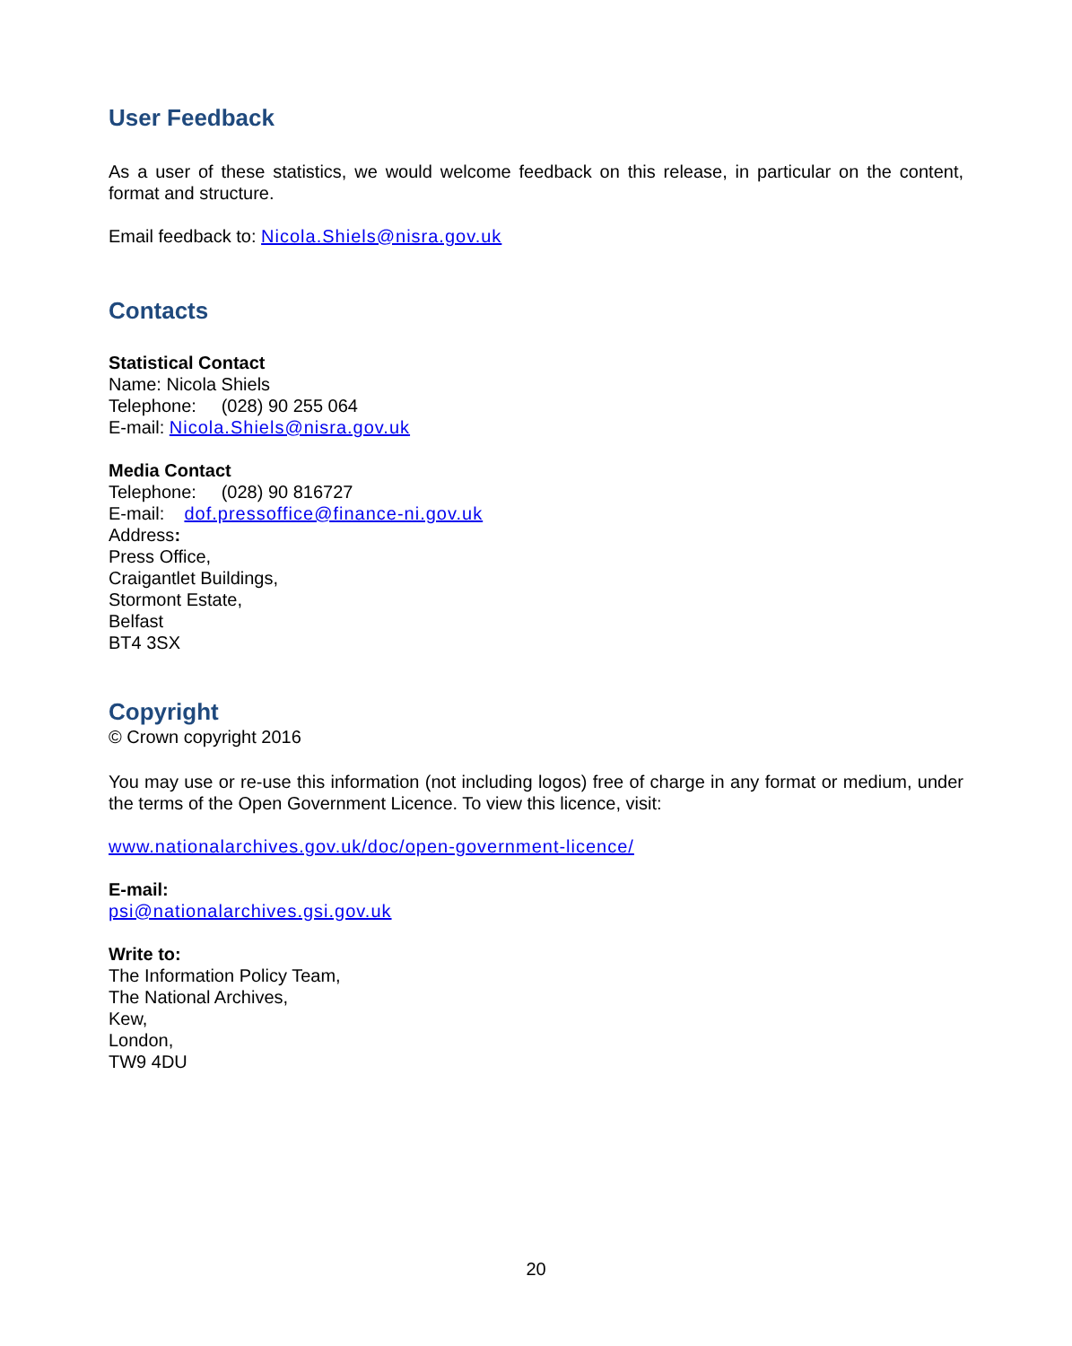User Feedback
As a user of these statistics, we would welcome feedback on this release, in particular on the content, format and structure.
Email feedback to: Nicola.Shiels@nisra.gov.uk
Contacts
Statistical Contact
Name: Nicola Shiels
Telephone: (028) 90 255 064
E-mail: Nicola.Shiels@nisra.gov.uk
Media Contact
Telephone: (028) 90 816727
E-mail: dof.pressoffice@finance-ni.gov.uk
Address:
Press Office,
Craigantlet Buildings,
Stormont Estate,
Belfast
BT4 3SX
Copyright
© Crown copyright 2016
You may use or re-use this information (not including logos) free of charge in any format or medium, under the terms of the Open Government Licence. To view this licence, visit:
www.nationalarchives.gov.uk/doc/open-government-licence/
E-mail:
psi@nationalarchives.gsi.gov.uk
Write to:
The Information Policy Team,
The National Archives,
Kew,
London,
TW9 4DU
20